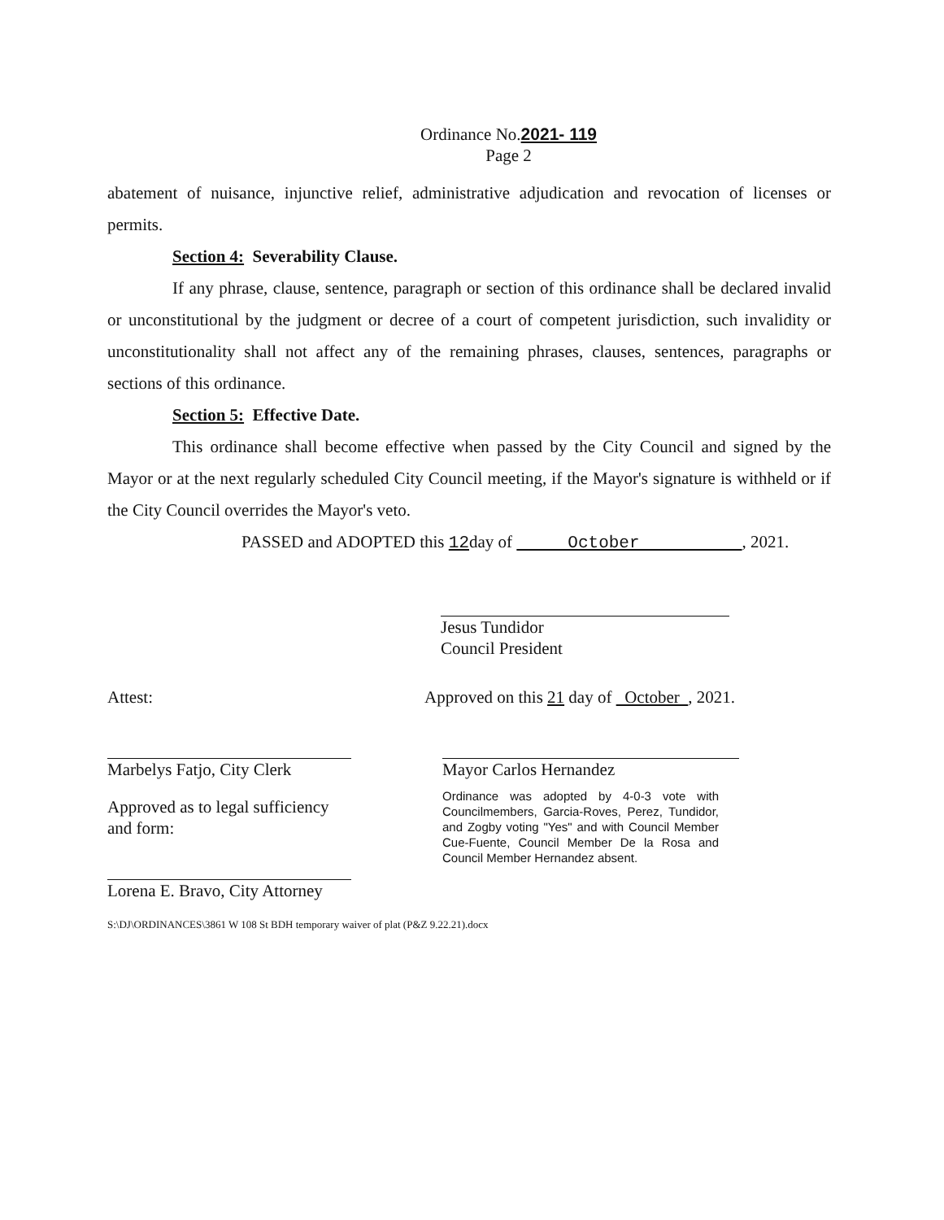Ordinance No.2021- 119
Page 2
abatement of nuisance, injunctive relief, administrative adjudication and revocation of licenses or permits.
Section 4: Severability Clause.
If any phrase, clause, sentence, paragraph or section of this ordinance shall be declared invalid or unconstitutional by the judgment or decree of a court of competent jurisdiction, such invalidity or unconstitutionality shall not affect any of the remaining phrases, clauses, sentences, paragraphs or sections of this ordinance.
Section 5: Effective Date.
This ordinance shall become effective when passed by the City Council and signed by the Mayor or at the next regularly scheduled City Council meeting, if the Mayor's signature is withheld or if the City Council overrides the Mayor's veto.
PASSED and ADOPTED this 12day of October , 2021.
Jesus Tundidor
Council President
Attest:
Marbelys Fatjo, City Clerk
Approved as to legal sufficiency and form:
Lorena E. Bravo, City Attorney
Approved on this 21 day of October , 2021.
Mayor Carlos Hernandez
Ordinance was adopted by 4-0-3 vote with Councilmembers, Garcia-Roves, Perez, Tundidor, and Zogby voting "Yes" and with Council Member Cue-Fuente, Council Member De la Rosa and Council Member Hernandez absent.
S:\DJ\ORDINANCES\3861 W 108 St BDH temporary waiver of plat (P&Z 9.22.21).docx